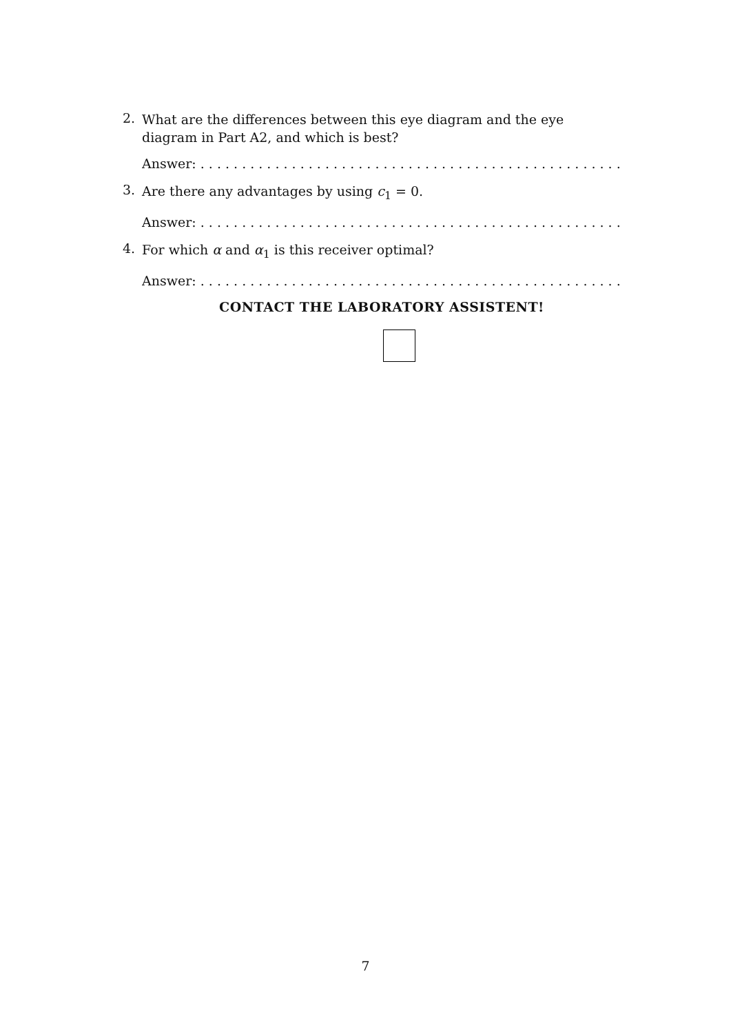2.
What are the differences between this eye diagram and the eye diagram in Part A2, and which is best?
Answer: . . . . . . . . . . . . . . . . . . . . . . . . . . . . . . . . . . . . . . . . . . . . . . . . . . . . . . . . . . . . . . . . .
3.
Are there any advantages by using c<sub>1</sub> = 0.
Answer: . . . . . . . . . . . . . . . . . . . . . . . . . . . . . . . . . . . . . . . . . . . . . . . . . . . . . . . . . . . . . . . . .
4.
For which α and α<sub>1</sub> is this receiver optimal?
Answer: . . . . . . . . . . . . . . . . . . . . . . . . . . . . . . . . . . . . . . . . . . . . . . . . . . . . . . . . . . . . . . . . .
CONTACT THE LABORATORY ASSISTENT!
7